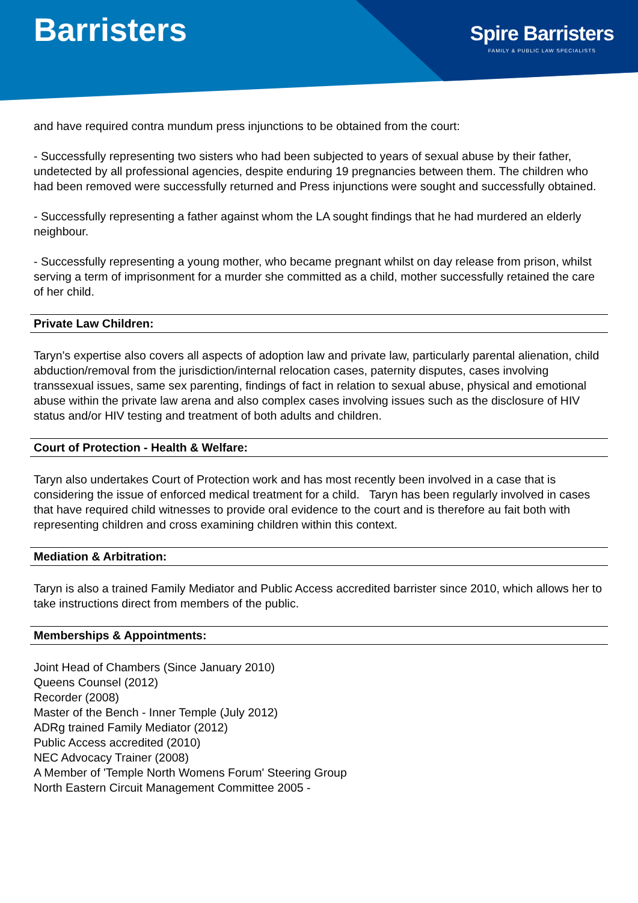Barristers
Spire Barristers
FAMILY & PUBLIC LAW SPECIALISTS
and have required contra mundum press injunctions to be obtained from the court:
- Successfully representing two sisters who had been subjected to years of sexual abuse by their father, undetected by all professional agencies, despite enduring 19 pregnancies between them. The children who had been removed were successfully returned and Press injunctions were sought and successfully obtained.
- Successfully representing a father against whom the LA sought findings that he had murdered an elderly neighbour.
- Successfully representing a young mother, who became pregnant whilst on day release from prison, whilst serving a term of imprisonment for a murder she committed as a child, mother successfully retained the care of her child.
Private Law Children:
Taryn's expertise also covers all aspects of adoption law and private law, particularly parental alienation, child abduction/removal from the jurisdiction/internal relocation cases, paternity disputes, cases involving transsexual issues, same sex parenting, findings of fact in relation to sexual abuse, physical and emotional abuse within the private law arena and also complex cases involving issues such as the disclosure of HIV status and/or HIV testing and treatment of both adults and children.
Court of Protection - Health & Welfare:
Taryn also undertakes Court of Protection work and has most recently been involved in a case that is considering the issue of enforced medical treatment for a child. Taryn has been regularly involved in cases that have required child witnesses to provide oral evidence to the court and is therefore au fait both with representing children and cross examining children within this context.
Mediation & Arbitration:
Taryn is also a trained Family Mediator and Public Access accredited barrister since 2010, which allows her to take instructions direct from members of the public.
Memberships & Appointments:
Joint Head of Chambers (Since January 2010)
Queens Counsel (2012)
Recorder (2008)
Master of the Bench - Inner Temple (July 2012)
ADRg trained Family Mediator (2012)
Public Access accredited (2010)
NEC Advocacy Trainer (2008)
A Member of 'Temple North Womens Forum' Steering Group
North Eastern Circuit Management Committee 2005 -